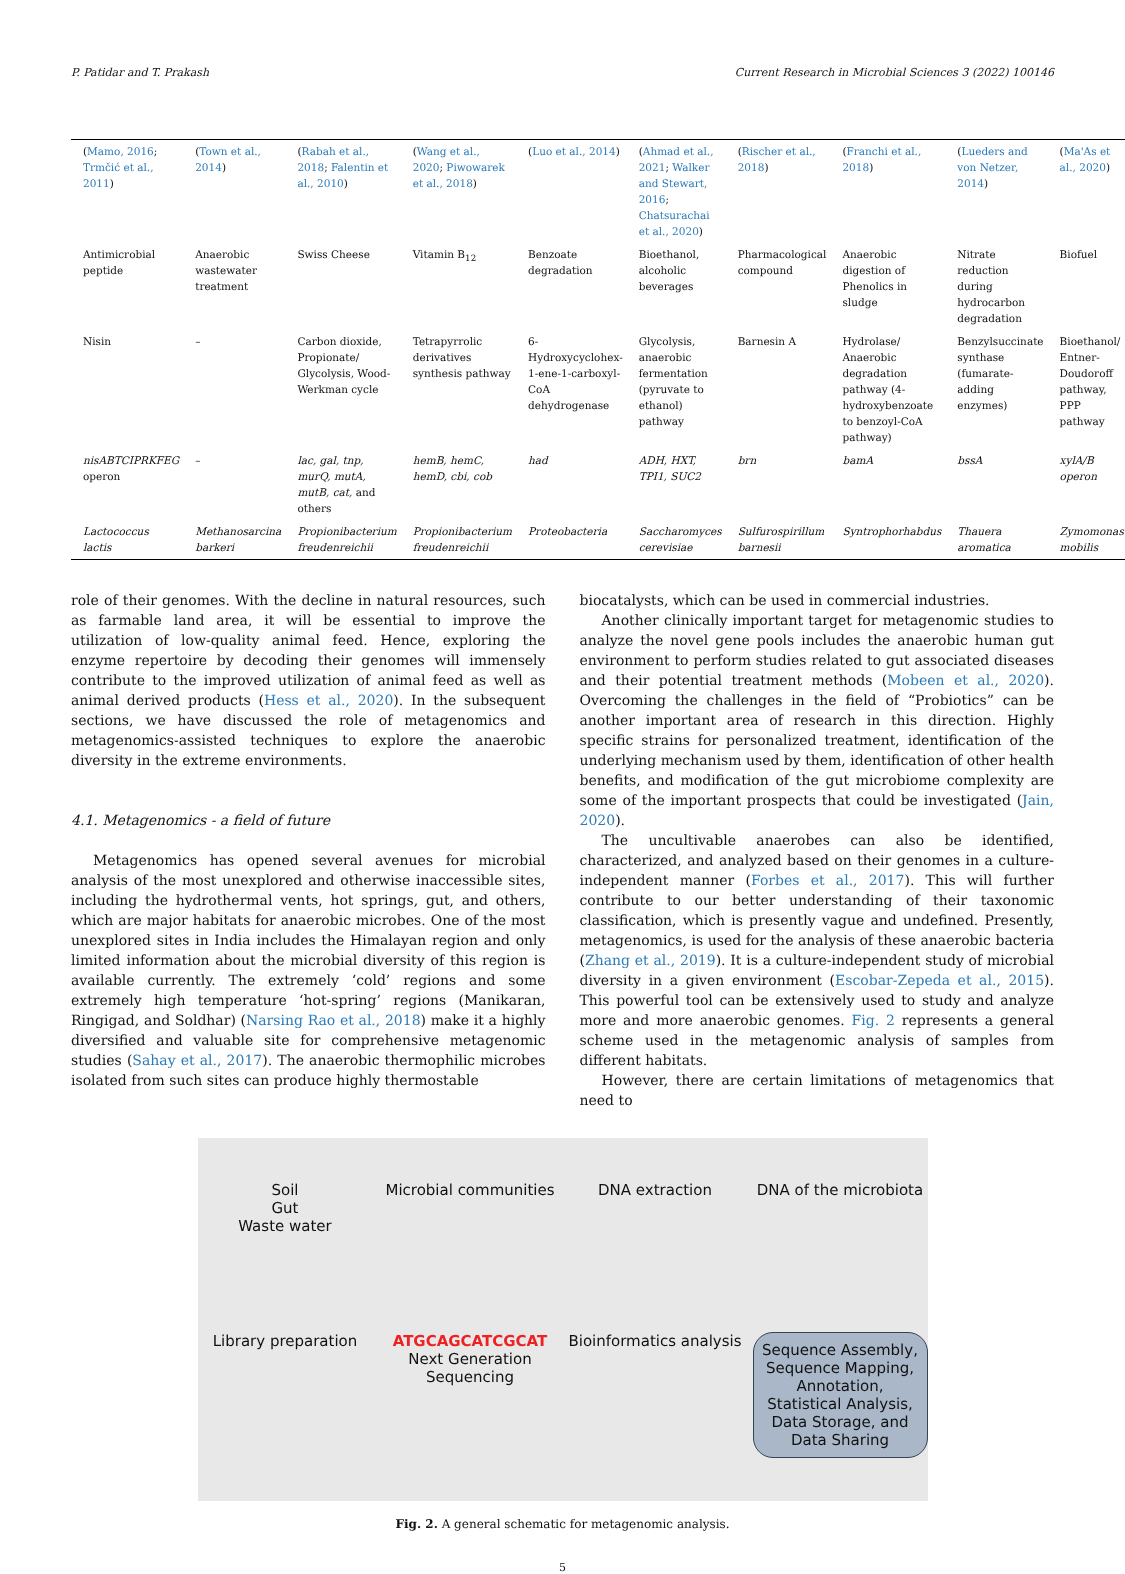P. Patidar and T. Prakash Current Research in Microbial Sciences 3 (2022) 100146
| ( Mamo, 2016 ; Trmčić et al., 2011 ) | ( Town et al., 2014 ) | ( Rabah et al., 2018 ; Falentin et al., 2010 ) | ( Wang et al., 2020 ; Piwowarek et al., 2018 ) | ( Luo et al., 2014 ) | ( Ahmad et al., 2021 ; Walker and Stewart, 2016 ; Chatsurachai et al., 2020 ) | ( Rischer et al., 2018 ) | ( Franchi et al., 2018 ) | ( Lueders and von Netzer, 2014 ) | ( Ma'As et al., 2020 ) |
| Antimicrobial peptide | Anaerobic wastewater treatment | Swiss Cheese | Vitamin B<sub>12</sub> | Benzoate degradation | Bioethanol, alcoholic beverages | Pharmacological compound | Anaerobic digestion of Phenolics in sludge | Nitrate reduction during hydrocarbon degradation | Biofuel |
| Nisin | – | Carbon dioxide, Propionate/ Glycolysis, Wood-Werkman cycle | Tetrapyrrolic derivatives synthesis pathway | 6-Hydroxycyclohex-1-ene-1-carboxyl-CoA dehydrogenase | Glycolysis, anaerobic fermentation (pyruvate to ethanol) pathway | Barnesin A | Hydrolase/ Anaerobic degradation pathway (4-hydroxybenzoate to benzoyl-CoA pathway) | Benzylsuccinate synthase (fumarate-adding enzymes) | Bioethanol/ Entner-Doudoroff pathway, PPP pathway |
| nisABTCIPRKFEG operon | – | lac, gal, tnp, murQ, mutA, mutB, cat, and others | hemB, hemC, hemD, cbi, cob | had | ADH, HXT, TPI1, SUC2 | brn | bamA | bssA | xylA/B operon |
| Lactococcus lactis | Methanosarcina barkeri | Propionibacterium freudenreichii | Propionibacterium freudenreichii | Proteobacteria | Saccharomyces cerevisiae | Sulfurospirillum barnesii | Syntrophorhabdus | Thauera aromatica | Zymomonas mobilis |
role of their genomes. With the decline in natural resources, such as farmable land area, it will be essential to improve the utilization of low-quality animal feed. Hence, exploring the enzyme repertoire by decoding their genomes will immensely contribute to the improved utilization of animal feed as well as animal derived products (Hess et al., 2020). In the subsequent sections, we have discussed the role of metagenomics and metagenomics-assisted techniques to explore the anaerobic diversity in the extreme environments.
4.1. Metagenomics - a field of future
Metagenomics has opened several avenues for microbial analysis of the most unexplored and otherwise inaccessible sites, including the hydrothermal vents, hot springs, gut, and others, which are major habitats for anaerobic microbes. One of the most unexplored sites in India includes the Himalayan region and only limited information about the microbial diversity of this region is available currently. The extremely ‘cold’ regions and some extremely high temperature ‘hot-spring’ regions (Manikaran, Ringigad, and Soldhar) (Narsing Rao et al., 2018) make it a highly diversified and valuable site for comprehensive metagenomic studies (Sahay et al., 2017). The anaerobic thermophilic microbes isolated from such sites can produce highly thermostable
biocatalysts, which can be used in commercial industries.
Another clinically important target for metagenomic studies to analyze the novel gene pools includes the anaerobic human gut environment to perform studies related to gut associated diseases and their potential treatment methods (Mobeen et al., 2020). Overcoming the challenges in the field of “Probiotics” can be another important area of research in this direction. Highly specific strains for personalized treatment, identification of the underlying mechanism used by them, identification of other health benefits, and modification of the gut microbiome complexity are some of the important prospects that could be investigated (Jain, 2020).
The uncultivable anaerobes can also be identified, characterized, and analyzed based on their genomes in a culture-independent manner (Forbes et al., 2017). This will further contribute to our better understanding of their taxonomic classification, which is presently vague and undefined. Presently, metagenomics, is used for the analysis of these anaerobic bacteria (Zhang et al., 2019). It is a culture-independent study of microbial diversity in a given environment (Escobar-Zepeda et al., 2015). This powerful tool can be extensively used to study and analyze more and more anaerobic genomes. Fig. 2 represents a general scheme used in the metagenomic analysis of samples from different habitats.
However, there are certain limitations of metagenomics that need to
Soil
Gut
Waste water
Microbial communities
DNA extraction
DNA of the microbiota
Library preparation
ATGCAGCATCGCAT
Next Generation Sequencing
Bioinformatics analysis
Sequence Assembly, Sequence Mapping, Annotation, Statistical Analysis, Data Storage, and Data Sharing
Fig. 2. A general schematic for metagenomic analysis.
5